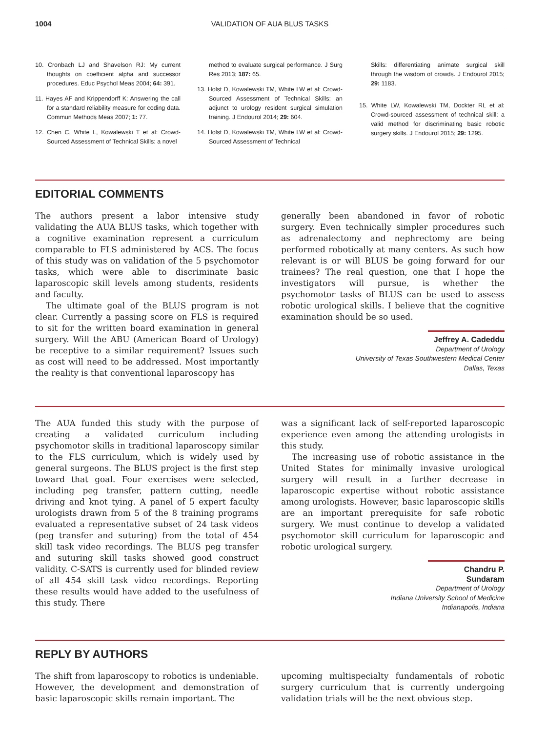1004 VALIDATION OF AUA BLUS TASKS
10. Cronbach LJ and Shavelson RJ: My current thoughts on coefficient alpha and successor procedures. Educ Psychol Meas 2004; 64: 391.
11. Hayes AF and Krippendorff K: Answering the call for a standard reliability measure for coding data. Commun Methods Meas 2007; 1: 77.
12. Chen C, White L, Kowalewski T et al: Crowd-Sourced Assessment of Technical Skills: a novel
method to evaluate surgical performance. J Surg Res 2013; 187: 65.
13. Holst D, Kowalewski TM, White LW et al: Crowd-Sourced Assessment of Technical Skills: an adjunct to urology resident surgical simulation training. J Endourol 2014; 29: 604.
14. Holst D, Kowalewski TM, White LW et al: Crowd-Sourced Assessment of Technical
Skills: differentiating animate surgical skill through the wisdom of crowds. J Endourol 2015; 29: 1183.
15. White LW, Kowalewski TM, Dockter RL et al: Crowd-sourced assessment of technical skill: a valid method for discriminating basic robotic surgery skills. J Endourol 2015; 29: 1295.
EDITORIAL COMMENTS
The authors present a labor intensive study validating the AUA BLUS tasks, which together with a cognitive examination represent a curriculum comparable to FLS administered by ACS. The focus of this study was on validation of the 5 psychomotor tasks, which were able to discriminate basic laparoscopic skill levels among students, residents and faculty.
The ultimate goal of the BLUS program is not clear. Currently a passing score on FLS is required to sit for the written board examination in general surgery. Will the ABU (American Board of Urology) be receptive to a similar requirement? Issues such as cost will need to be addressed. Most importantly the reality is that conventional laparoscopy has
generally been abandoned in favor of robotic surgery. Even technically simpler procedures such as adrenalectomy and nephrectomy are being performed robotically at many centers. As such how relevant is or will BLUS be going forward for our trainees? The real question, one that I hope the investigators will pursue, is whether the psychomotor tasks of BLUS can be used to assess robotic urological skills. I believe that the cognitive examination should be so used.
Jeffrey A. Cadeddu
Department of Urology
University of Texas Southwestern Medical Center
Dallas, Texas
The AUA funded this study with the purpose of creating a validated curriculum including psychomotor skills in traditional laparoscopy similar to the FLS curriculum, which is widely used by general surgeons. The BLUS project is the first step toward that goal. Four exercises were selected, including peg transfer, pattern cutting, needle driving and knot tying. A panel of 5 expert faculty urologists drawn from 5 of the 8 training programs evaluated a representative subset of 24 task videos (peg transfer and suturing) from the total of 454 skill task video recordings. The BLUS peg transfer and suturing skill tasks showed good construct validity. C-SATS is currently used for blinded review of all 454 skill task video recordings. Reporting these results would have added to the usefulness of this study. There
was a significant lack of self-reported laparoscopic experience even among the attending urologists in this study.
The increasing use of robotic assistance in the United States for minimally invasive urological surgery will result in a further decrease in laparoscopic expertise without robotic assistance among urologists. However, basic laparoscopic skills are an important prerequisite for safe robotic surgery. We must continue to develop a validated psychomotor skill curriculum for laparoscopic and robotic urological surgery.
Chandru P. Sundaram
Department of Urology
Indiana University School of Medicine
Indianapolis, Indiana
REPLY BY AUTHORS
The shift from laparoscopy to robotics is undeniable. However, the development and demonstration of basic laparoscopic skills remain important. The
upcoming multispecialty fundamentals of robotic surgery curriculum that is currently undergoing validation trials will be the next obvious step.